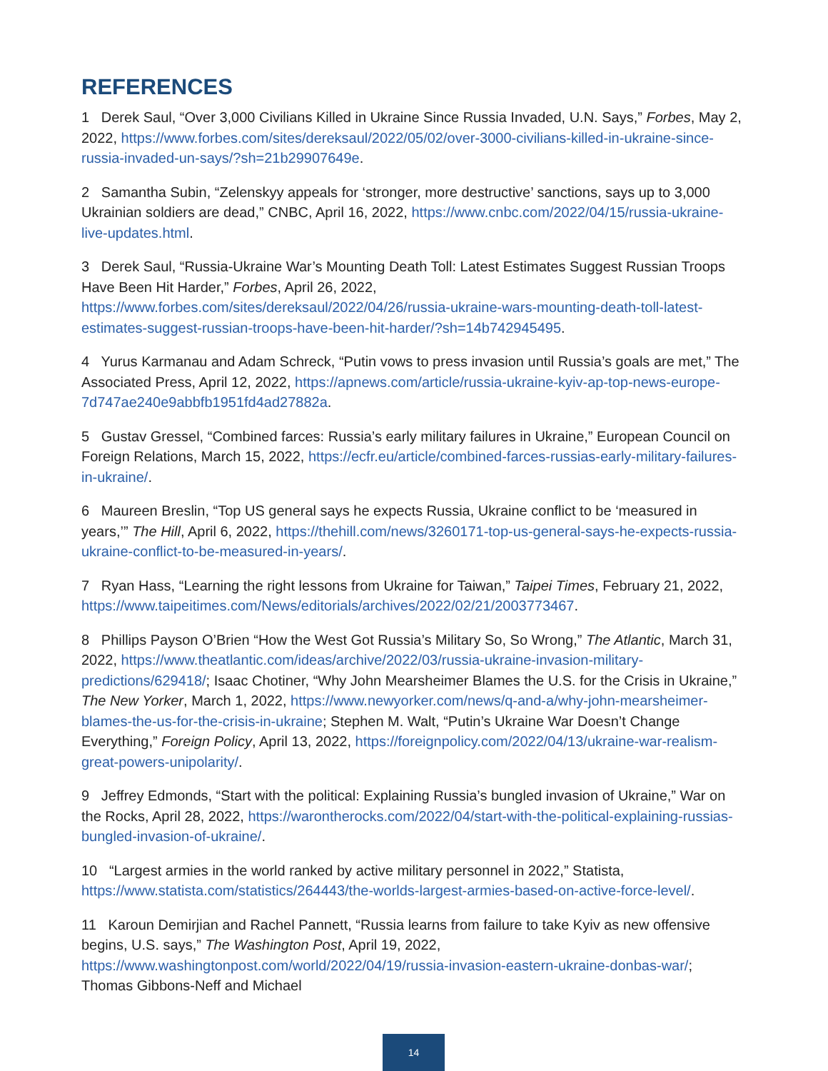REFERENCES
1 Derek Saul, “Over 3,000 Civilians Killed in Ukraine Since Russia Invaded, U.N. Says,” Forbes, May 2, 2022, https://www.forbes.com/sites/dereksaul/2022/05/02/over-3000-civilians-killed-in-ukraine-since-russia-invaded-un-says/?sh=21b29907649e.
2 Samantha Subin, “Zelenskyy appeals for ‘stronger, more destructive’ sanctions, says up to 3,000 Ukrainian soldiers are dead,” CNBC, April 16, 2022, https://www.cnbc.com/2022/04/15/russia-ukraine-live-updates.html.
3 Derek Saul, “Russia-Ukraine War’s Mounting Death Toll: Latest Estimates Suggest Russian Troops Have Been Hit Harder,” Forbes, April 26, 2022, https://www.forbes.com/sites/dereksaul/2022/04/26/russia-ukraine-wars-mounting-death-toll-latest-estimates-suggest-russian-troops-have-been-hit-harder/?sh=14b742945495.
4 Yurus Karmanau and Adam Schreck, “Putin vows to press invasion until Russia’s goals are met,” The Associated Press, April 12, 2022, https://apnews.com/article/russia-ukraine-kyiv-ap-top-news-europe-7d747ae240e9abbfb1951fd4ad27882a.
5 Gustav Gressel, “Combined farces: Russia’s early military failures in Ukraine,” European Council on Foreign Relations, March 15, 2022, https://ecfr.eu/article/combined-farces-russias-early-military-failures-in-ukraine/.
6 Maureen Breslin, “Top US general says he expects Russia, Ukraine conflict to be ‘measured in years,’” The Hill, April 6, 2022, https://thehill.com/news/3260171-top-us-general-says-he-expects-russia-ukraine-conflict-to-be-measured-in-years/.
7 Ryan Hass, “Learning the right lessons from Ukraine for Taiwan,” Taipei Times, February 21, 2022, https://www.taipeitimes.com/News/editorials/archives/2022/02/21/2003773467.
8 Phillips Payson O’Brien “How the West Got Russia’s Military So, So Wrong,” The Atlantic, March 31, 2022, https://www.theatlantic.com/ideas/archive/2022/03/russia-ukraine-invasion-military-predictions/629418/; Isaac Chotiner, “Why John Mearsheimer Blames the U.S. for the Crisis in Ukraine,” The New Yorker, March 1, 2022, https://www.newyorker.com/news/q-and-a/why-john-mearsheimer-blames-the-us-for-the-crisis-in-ukraine; Stephen M. Walt, “Putin’s Ukraine War Doesn’t Change Everything,” Foreign Policy, April 13, 2022, https://foreignpolicy.com/2022/04/13/ukraine-war-realism-great-powers-unipolarity/.
9 Jeffrey Edmonds, “Start with the political: Explaining Russia’s bungled invasion of Ukraine,” War on the Rocks, April 28, 2022, https://warontherocks.com/2022/04/start-with-the-political-explaining-russias-bungled-invasion-of-ukraine/.
10 “Largest armies in the world ranked by active military personnel in 2022,” Statista, https://www.statista.com/statistics/264443/the-worlds-largest-armies-based-on-active-force-level/.
11 Karoun Demirjian and Rachel Pannett, “Russia learns from failure to take Kyiv as new offensive begins, U.S. says,” The Washington Post, April 19, 2022, https://www.washingtonpost.com/world/2022/04/19/russia-invasion-eastern-ukraine-donbas-war/; Thomas Gibbons-Neff and Michael
14